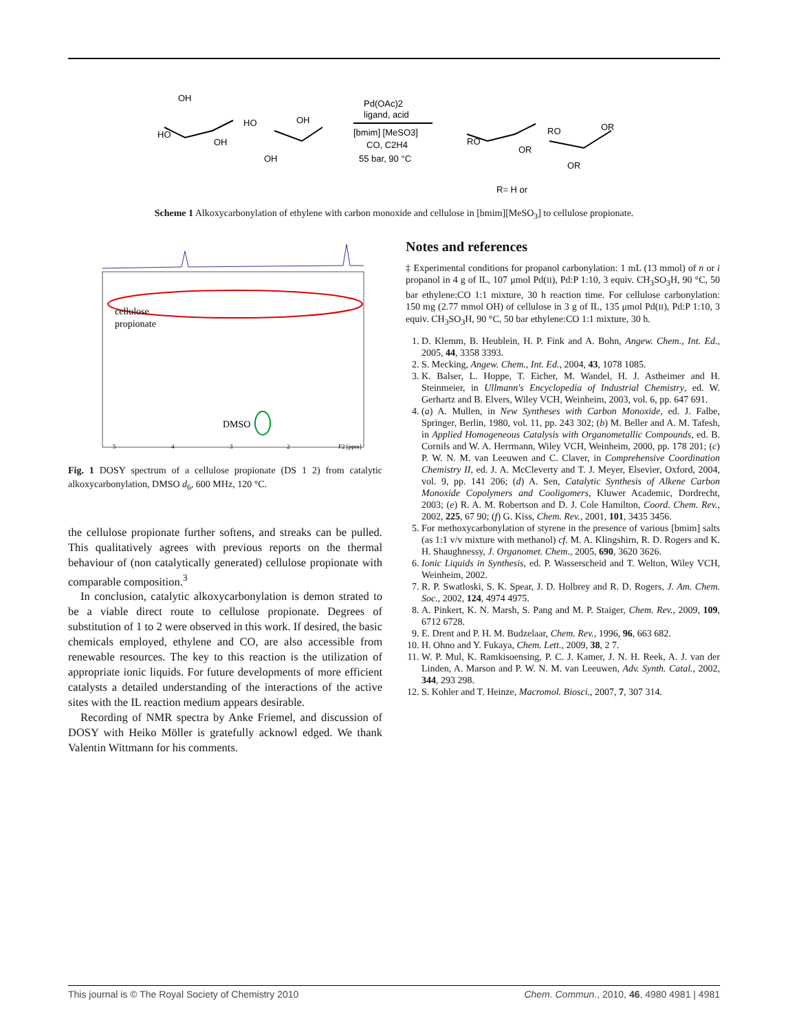OH
HO
OH
HO
OH
OH
Pd(OAc)2
ligand, acid
[bmim] [MeSO3]
CO, C2H4
55 bar, 90 °C
RO
OR
RO
OR
OR
R= H or
Scheme 1 Alkoxycarbonylation of ethylene with carbon monoxide and cellulose in [bmim][MeSO<sub>3</sub>] to cellulose propionate.
cellulose
propionate
DMSO
5
4
3
2
F2 [ppm]
Fig. 1 DOSY spectrum of a cellulose propionate (DS 1 2) from catalytic alkoxycarbonylation, DMSO d<sub>6</sub>, 600 MHz, 120 °C.
the cellulose propionate further softens, and streaks can be pulled. This qualitatively agrees with previous reports on the thermal behaviour of (non catalytically generated) cellulose propionate with comparable composition.<sup>3</sup>
In conclusion, catalytic alkoxycarbonylation is demon strated to be a viable direct route to cellulose propionate. Degrees of substitution of 1 to 2 were observed in this work. If desired, the basic chemicals employed, ethylene and CO, are also accessible from renewable resources. The key to this reaction is the utilization of appropriate ionic liquids. For future developments of more efficient catalysts a detailed understanding of the interactions of the active sites with the IL reaction medium appears desirable.
Recording of NMR spectra by Anke Friemel, and discussion of DOSY with Heiko Möller is gratefully acknowl edged. We thank Valentin Wittmann for his comments.
Notes and references
‡ Experimental conditions for propanol carbonylation: 1 mL (13 mmol) of n or i propanol in 4 g of IL, 107 μmol Pd(II), Pd:P 1:10, 3 equiv. CH<sub>3</sub>SO<sub>3</sub>H, 90 °C, 50 bar ethylene:CO 1:1 mixture, 30 h reaction time. For cellulose carbonylation: 150 mg (2.77 mmol OH) of cellulose in 3 g of IL, 135 μmol Pd(II), Pd:P 1:10, 3 equiv. CH<sub>3</sub>SO<sub>3</sub>H, 90 °C, 50 bar ethylene:CO 1:1 mixture, 30 h.
1. D. Klemm, B. Heublein, H. P. Fink and A. Bohn, Angew. Chem., Int. Ed., 2005, 44, 3358 3393.
2. S. Mecking, Angew. Chem., Int. Ed., 2004, 43, 1078 1085.
3. K. Balser, L. Hoppe, T. Eicher, M. Wandel, H. J. Astheimer and H. Steinmeier, in Ullmann's Encyclopedia of Industrial Chemistry, ed. W. Gerhartz and B. Elvers, Wiley VCH, Weinheim, 2003, vol. 6, pp. 647 691.
4. (a) A. Mullen, in New Syntheses with Carbon Monoxide, ed. J. Falbe, Springer, Berlin, 1980, vol. 11, pp. 243 302; (b) M. Beller and A. M. Tafesh, in Applied Homogeneous Catalysis with Organometallic Compounds, ed. B. Cornils and W. A. Herrmann, Wiley VCH, Weinheim, 2000, pp. 178 201; (c) P. W. N. M. van Leeuwen and C. Claver, in Comprehensive Coordination Chemistry II, ed. J. A. McCleverty and T. J. Meyer, Elsevier, Oxford, 2004, vol. 9, pp. 141 206; (d) A. Sen, Catalytic Synthesis of Alkene Carbon Monoxide Copolymers and Cooligomers, Kluwer Academic, Dordrecht, 2003; (e) R. A. M. Robertson and D. J. Cole Hamilton, Coord. Chem. Rev., 2002, 225, 67 90; (f) G. Kiss, Chem. Rev., 2001, 101, 3435 3456.
5. For methoxycarbonylation of styrene in the presence of various [bmim] salts (as 1:1 v/v mixture with methanol) cf. M. A. Klingshirn, R. D. Rogers and K. H. Shaughnessy, J. Organomet. Chem., 2005, 690, 3620 3626.
6. Ionic Liquids in Synthesis, ed. P. Wasserscheid and T. Welton, Wiley VCH, Weinheim, 2002.
7. R. P. Swatloski, S. K. Spear, J. D. Holbrey and R. D. Rogers, J. Am. Chem. Soc., 2002, 124, 4974 4975.
8. A. Pinkert, K. N. Marsh, S. Pang and M. P. Staiger, Chem. Rev., 2009, 109, 6712 6728.
9. E. Drent and P. H. M. Budzelaar, Chem. Rev., 1996, 96, 663 682.
10. H. Ohno and Y. Fukaya, Chem. Lett., 2009, 38, 2 7.
11. W. P. Mul, K. Ramkisoensing, P. C. J. Kamer, J. N. H. Reek, A. J. van der Linden, A. Marson and P. W. N. M. van Leeuwen, Adv. Synth. Catal., 2002, 344, 293 298.
12. S. Kohler and T. Heinze, Macromol. Biosci., 2007, 7, 307 314.
This journal is © The Royal Society of Chemistry 2010 Chem. Commun., 2010, 46, 4980 4981 | 4981